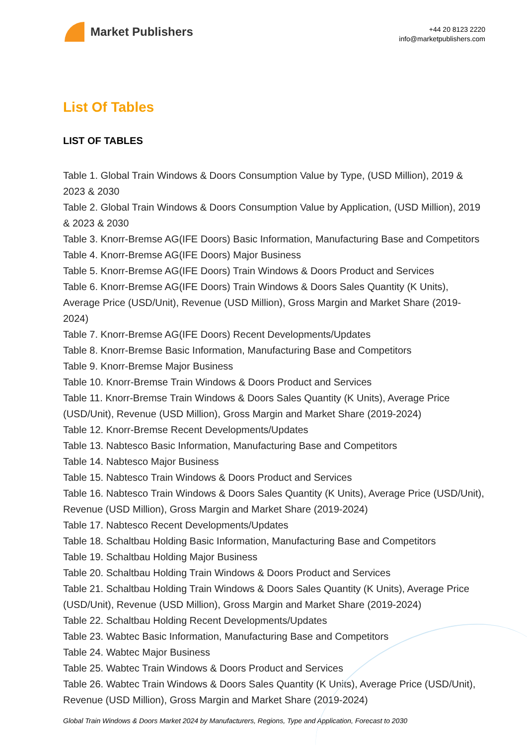Market Publishers
+44 20 8123 2220
info@marketpublishers.com
List Of Tables
LIST OF TABLES
Table 1. Global Train Windows & Doors Consumption Value by Type, (USD Million), 2019 & 2023 & 2030
Table 2. Global Train Windows & Doors Consumption Value by Application, (USD Million), 2019 & 2023 & 2030
Table 3. Knorr-Bremse AG(IFE Doors) Basic Information, Manufacturing Base and Competitors
Table 4. Knorr-Bremse AG(IFE Doors) Major Business
Table 5. Knorr-Bremse AG(IFE Doors) Train Windows & Doors Product and Services
Table 6. Knorr-Bremse AG(IFE Doors) Train Windows & Doors Sales Quantity (K Units), Average Price (USD/Unit), Revenue (USD Million), Gross Margin and Market Share (2019-2024)
Table 7. Knorr-Bremse AG(IFE Doors) Recent Developments/Updates
Table 8. Knorr-Bremse Basic Information, Manufacturing Base and Competitors
Table 9. Knorr-Bremse Major Business
Table 10. Knorr-Bremse Train Windows & Doors Product and Services
Table 11. Knorr-Bremse Train Windows & Doors Sales Quantity (K Units), Average Price (USD/Unit), Revenue (USD Million), Gross Margin and Market Share (2019-2024)
Table 12. Knorr-Bremse Recent Developments/Updates
Table 13. Nabtesco Basic Information, Manufacturing Base and Competitors
Table 14. Nabtesco Major Business
Table 15. Nabtesco Train Windows & Doors Product and Services
Table 16. Nabtesco Train Windows & Doors Sales Quantity (K Units), Average Price (USD/Unit), Revenue (USD Million), Gross Margin and Market Share (2019-2024)
Table 17. Nabtesco Recent Developments/Updates
Table 18. Schaltbau Holding Basic Information, Manufacturing Base and Competitors
Table 19. Schaltbau Holding Major Business
Table 20. Schaltbau Holding Train Windows & Doors Product and Services
Table 21. Schaltbau Holding Train Windows & Doors Sales Quantity (K Units), Average Price (USD/Unit), Revenue (USD Million), Gross Margin and Market Share (2019-2024)
Table 22. Schaltbau Holding Recent Developments/Updates
Table 23. Wabtec Basic Information, Manufacturing Base and Competitors
Table 24. Wabtec Major Business
Table 25. Wabtec Train Windows & Doors Product and Services
Table 26. Wabtec Train Windows & Doors Sales Quantity (K Units), Average Price (USD/Unit), Revenue (USD Million), Gross Margin and Market Share (2019-2024)
Global Train Windows & Doors Market 2024 by Manufacturers, Regions, Type and Application, Forecast to 2030